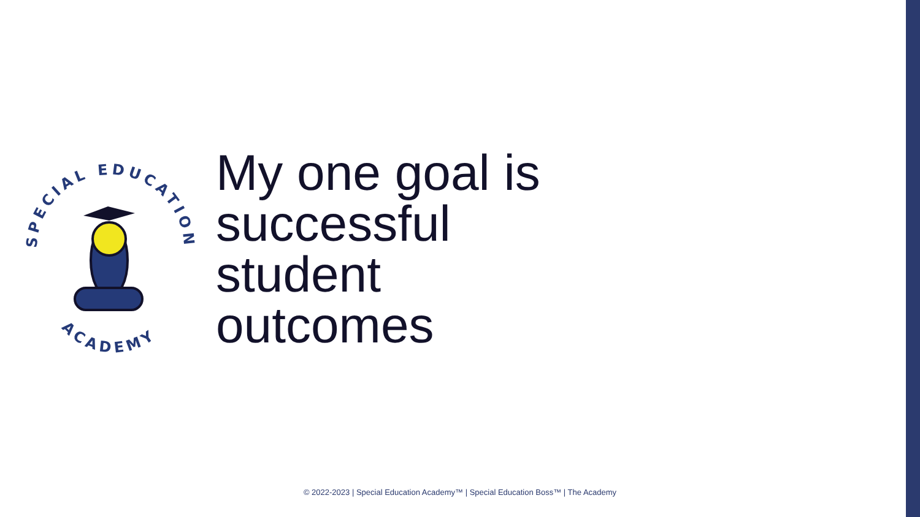SPECIAL EDUCATION
ACADEMY
My one goal is successful student outcomes
© 2022-2023 | Special Education Academy™ | Special Education Boss™ | The Academy